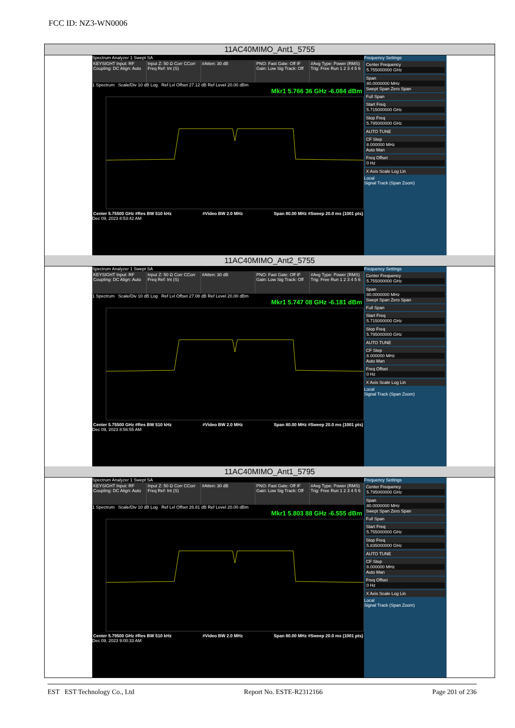FCC ID: NZ3-WN0006
11AC40MIMO_Ant1_5755
Spectrum Analyzer 1 Swept SA
KEYSIGHT Input: RF Coupling: DC Align: Auto
Input Z: 50 Ω Corr CCorr Freq Ref: Int (S)
#Atten: 30 dB PNO: Fast Gate: Off IF Gain: Low Sig Track: Off
#Avg Type: Power (RMS) Trig: Free Run 1 2 3 4 5 6
1 Spectrum Scale/Div 10 dB Log Ref Lvl Offset 27.12 dB Ref Level 20.00 dBm
Mkr1 5.766 36 GHz -6.084 dBm
Center 5.75500 GHz #Res BW 510 kHz #Video BW 2.0 MHz Span 80.00 MHz #Sweep 20.0 ms (1001 pts)
Dec 09, 2023 8:53:42 AM
Frequency Settings
Center Frequency
5.755000000 GHz
Span
80.0000000 MHz
Swept Span Zero Span
Full Span
Start Freq
5.715000000 GHz
Stop Freq
5.795000000 GHz
AUTO TUNE
CF Step
8.000000 MHz
Auto Man
Freq Offset
0 Hz
X Axis Scale Log Lin
Local
Signal Track (Span Zoom)
11AC40MIMO_Ant2_5755
Spectrum Analyzer 1 Swept SA
KEYSIGHT Input: RF Coupling: DC Align: Auto
Input Z: 50 Ω Corr CCorr Freq Ref: Int (S)
#Atten: 30 dB PNO: Fast Gate: Off IF Gain: Low Sig Track: Off
#Avg Type: Power (RMS) Trig: Free Run 1 2 3 4 5 6
1 Spectrum Scale/Div 10 dB Log Ref Lvl Offset 27.08 dB Ref Level 20.00 dBm
Mkr1 5.747 08 GHz -6.181 dBm
Center 5.75500 GHz #Res BW 510 kHz #Video BW 2.0 MHz Span 80.00 MHz #Sweep 20.0 ms (1001 pts)
Dec 09, 2023 8:56:55 AM
Frequency Settings
Center Frequency
5.755000000 GHz
Span
80.0000000 MHz
Swept Span Zero Span
Full Span
Start Freq
5.715000000 GHz
Stop Freq
5.795000000 GHz
AUTO TUNE
CF Step
8.000000 MHz
Auto Man
Freq Offset
0 Hz
X Axis Scale Log Lin
Local
Signal Track (Span Zoom)
11AC40MIMO_Ant1_5795
Spectrum Analyzer 1 Swept SA
KEYSIGHT Input: RF Coupling: DC Align: Auto
Input Z: 50 Ω Corr CCorr Freq Ref: Int (S)
#Atten: 30 dB PNO: Fast Gate: Off IF Gain: Low Sig Track: Off
#Avg Type: Power (RMS) Trig: Free Run 1 2 3 4 5 6
1 Spectrum Scale/Div 10 dB Log Ref Lvl Offset 26.81 dB Ref Level 20.00 dBm
Mkr1 5.803 88 GHz -6.555 dBm
Center 5.79500 GHz #Res BW 510 kHz #Video BW 2.0 MHz Span 80.00 MHz #Sweep 20.0 ms (1001 pts)
Dec 09, 2023 9:00:33 AM
Frequency Settings
Center Frequency
5.795000000 GHz
Span
80.0000000 MHz
Swept Span Zero Span
Full Span
Start Freq
5.755000000 GHz
Stop Freq
5.835000000 GHz
AUTO TUNE
CF Step
8.000000 MHz
Auto Man
Freq Offset
0 Hz
X Axis Scale Log Lin
Local
Signal Track (Span Zoom)
EST EST Technology Co., Ltd Report No. ESTE-R2312166 Page 201 of 236